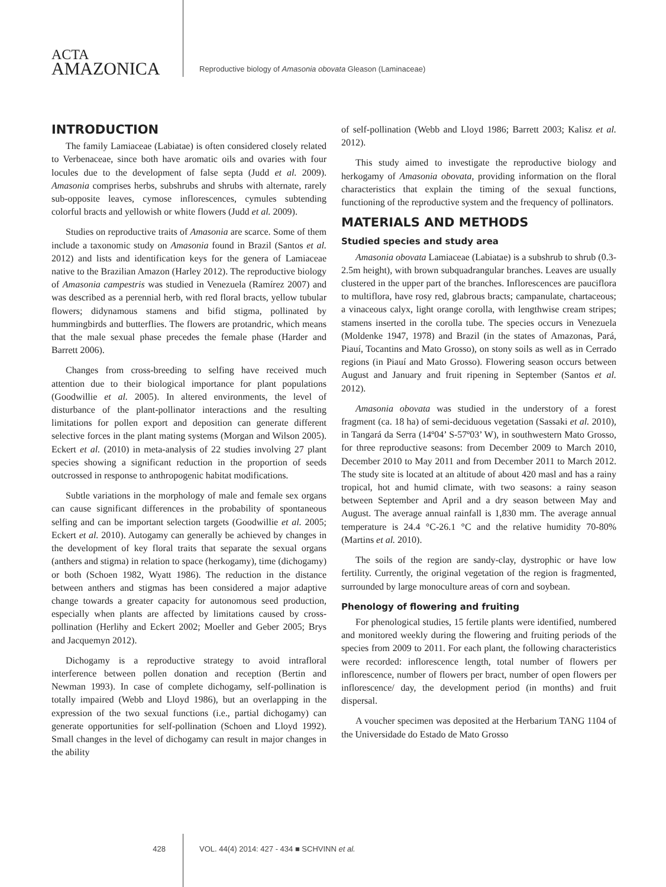ACTA
AMAZONICA
Reproductive biology of Amasonia obovata Gleason (Laminaceae)
INTRODUCTION
The family Lamiaceae (Labiatae) is often considered closely related to Verbenaceae, since both have aromatic oils and ovaries with four locules due to the development of false septa (Judd et al. 2009). Amasonia comprises herbs, subshrubs and shrubs with alternate, rarely sub-opposite leaves, cymose inflorescences, cymules subtending colorful bracts and yellowish or white flowers (Judd et al. 2009).
Studies on reproductive traits of Amasonia are scarce. Some of them include a taxonomic study on Amasonia found in Brazil (Santos et al. 2012) and lists and identification keys for the genera of Lamiaceae native to the Brazilian Amazon (Harley 2012). The reproductive biology of Amasonia campestris was studied in Venezuela (Ramírez 2007) and was described as a perennial herb, with red floral bracts, yellow tubular flowers; didynamous stamens and bifid stigma, pollinated by hummingbirds and butterflies. The flowers are protandric, which means that the male sexual phase precedes the female phase (Harder and Barrett 2006).
Changes from cross-breeding to selfing have received much attention due to their biological importance for plant populations (Goodwillie et al. 2005). In altered environments, the level of disturbance of the plant-pollinator interactions and the resulting limitations for pollen export and deposition can generate different selective forces in the plant mating systems (Morgan and Wilson 2005). Eckert et al. (2010) in meta-analysis of 22 studies involving 27 plant species showing a significant reduction in the proportion of seeds outcrossed in response to anthropogenic habitat modifications.
Subtle variations in the morphology of male and female sex organs can cause significant differences in the probability of spontaneous selfing and can be important selection targets (Goodwillie et al. 2005; Eckert et al. 2010). Autogamy can generally be achieved by changes in the development of key floral traits that separate the sexual organs (anthers and stigma) in relation to space (herkogamy), time (dichogamy) or both (Schoen 1982, Wyatt 1986). The reduction in the distance between anthers and stigmas has been considered a major adaptive change towards a greater capacity for autonomous seed production, especially when plants are affected by limitations caused by cross-pollination (Herlihy and Eckert 2002; Moeller and Geber 2005; Brys and Jacquemyn 2012).
Dichogamy is a reproductive strategy to avoid intrafloral interference between pollen donation and reception (Bertin and Newman 1993). In case of complete dichogamy, self-pollination is totally impaired (Webb and Lloyd 1986), but an overlapping in the expression of the two sexual functions (i.e., partial dichogamy) can generate opportunities for self-pollination (Schoen and Lloyd 1992). Small changes in the level of dichogamy can result in major changes in the ability
of self-pollination (Webb and Lloyd 1986; Barrett 2003; Kalisz et al. 2012).
This study aimed to investigate the reproductive biology and herkogamy of Amasonia obovata, providing information on the floral characteristics that explain the timing of the sexual functions, functioning of the reproductive system and the frequency of pollinators.
MATERIALS AND METHODS
Studied species and study area
Amasonia obovata Lamiaceae (Labiatae) is a subshrub to shrub (0.3-2.5m height), with brown subquadrangular branches. Leaves are usually clustered in the upper part of the branches. Inflorescences are pauciflora to multiflora, have rosy red, glabrous bracts; campanulate, chartaceous; a vinaceous calyx, light orange corolla, with lengthwise cream stripes; stamens inserted in the corolla tube. The species occurs in Venezuela (Moldenke 1947, 1978) and Brazil (in the states of Amazonas, Pará, Piauí, Tocantins and Mato Grosso), on stony soils as well as in Cerrado regions (in Piauí and Mato Grosso). Flowering season occurs between August and January and fruit ripening in September (Santos et al. 2012).
Amasonia obovata was studied in the understory of a forest fragment (ca. 18 ha) of semi-deciduous vegetation (Sassaki et al. 2010), in Tangará da Serra (14º04’ S-57º03’ W), in southwestern Mato Grosso, for three reproductive seasons: from December 2009 to March 2010, December 2010 to May 2011 and from December 2011 to March 2012. The study site is located at an altitude of about 420 masl and has a rainy tropical, hot and humid climate, with two seasons: a rainy season between September and April and a dry season between May and August. The average annual rainfall is 1,830 mm. The average annual temperature is 24.4 °C-26.1 °C and the relative humidity 70-80% (Martins et al. 2010).
The soils of the region are sandy-clay, dystrophic or have low fertility. Currently, the original vegetation of the region is fragmented, surrounded by large monoculture areas of corn and soybean.
Phenology of flowering and fruiting
For phenological studies, 15 fertile plants were identified, numbered and monitored weekly during the flowering and fruiting periods of the species from 2009 to 2011. For each plant, the following characteristics were recorded: inflorescence length, total number of flowers per inflorescence, number of flowers per bract, number of open flowers per inflorescence/ day, the development period (in months) and fruit dispersal.
A voucher specimen was deposited at the Herbarium TANG 1104 of the Universidade do Estado de Mato Grosso
428 VOL. 44(4) 2014: 427 - 434 ■ SCHVINN et al.